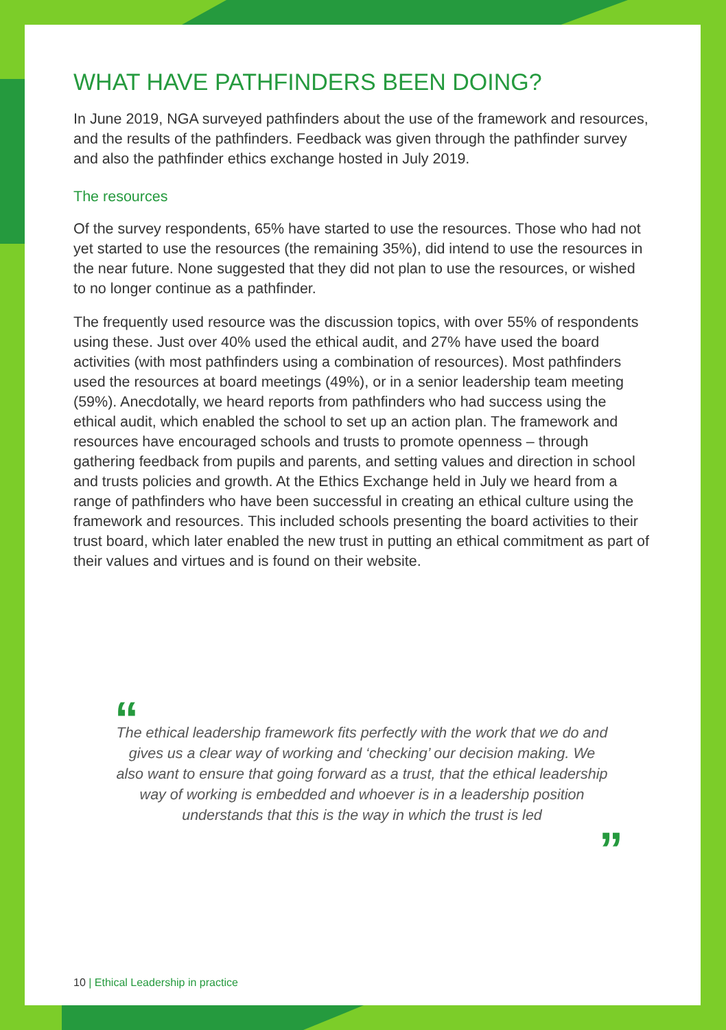WHAT HAVE PATHFINDERS BEEN DOING?
In June 2019, NGA surveyed pathfinders about the use of the framework and resources, and the results of the pathfinders. Feedback was given through the pathfinder survey and also the pathfinder ethics exchange hosted in July 2019.
The resources
Of the survey respondents, 65% have started to use the resources. Those who had not yet started to use the resources (the remaining 35%), did intend to use the resources in the near future. None suggested that they did not plan to use the resources, or wished to no longer continue as a pathfinder.
The frequently used resource was the discussion topics, with over 55% of respondents using these. Just over 40% used the ethical audit, and 27% have used the board activities (with most pathfinders using a combination of resources). Most pathfinders used the resources at board meetings (49%), or in a senior leadership team meeting (59%). Anecdotally, we heard reports from pathfinders who had success using the ethical audit, which enabled the school to set up an action plan. The framework and resources have encouraged schools and trusts to promote openness – through gathering feedback from pupils and parents, and setting values and direction in school and trusts policies and growth. At the Ethics Exchange held in July we heard from a range of pathfinders who have been successful in creating an ethical culture using the framework and resources. This included schools presenting the board activities to their trust board, which later enabled the new trust in putting an ethical commitment as part of their values and virtues and is found on their website.
“The ethical leadership framework fits perfectly with the work that we do and gives us a clear way of working and ‘checking’ our decision making. We also want to ensure that going forward as a trust, that the ethical leadership way of working is embedded and whoever is in a leadership position understands that this is the way in which the trust is led
”
10 | Ethical Leadership in practice